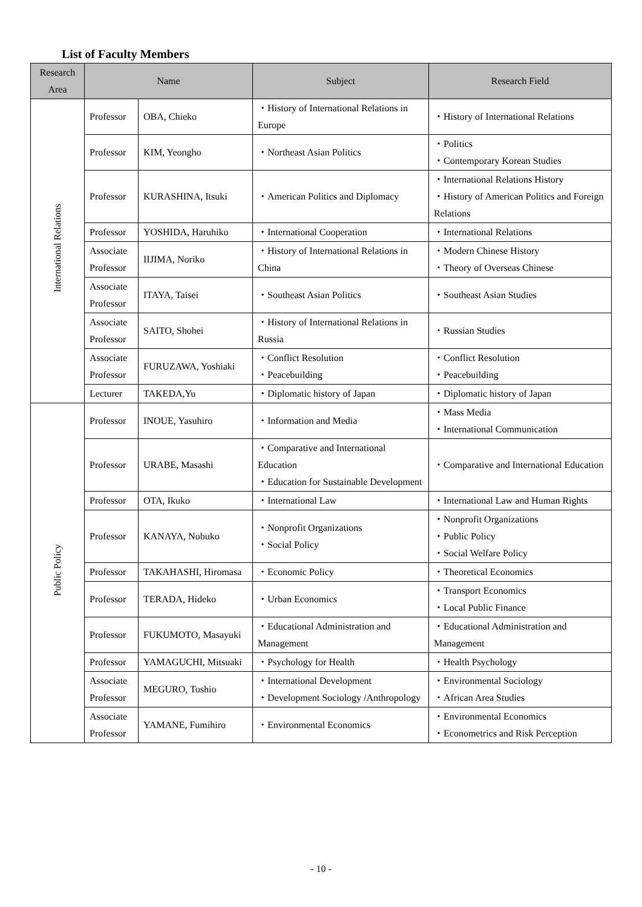List of Faculty Members
| Research Area | Name | | Subject | Research Field |
| --- | --- | --- | --- | --- |
| International Relations | Professor | OBA, Chieko | ・History of International Relations in Europe | ・History of International Relations |
| | Professor | KIM, Yeongho | ・Northeast Asian Politics | ・Politics ・Contemporary Korean Studies |
| | Professor | KURASHINA, Itsuki | ・American Politics and Diplomacy | ・International Relations History ・History of American Politics and Foreign Relations |
| | Professor | YOSHIDA, Haruhiko | ・International Cooperation | ・International Relations |
| | Associate Professor | IIJIMA, Noriko | ・History of International Relations in China | ・Modern Chinese History ・Theory of Overseas Chinese |
| | Associate Professor | ITAYA, Taisei | ・Southeast Asian Politics | ・Southeast Asian Studies |
| | Associate Professor | SAITO, Shohei | ・History of International Relations in Russia | ・Russian Studies |
| | Associate Professor | FURUZAWA, Yoshiaki | ・Conflict Resolution ・Peacebuilding | ・Conflict Resolution ・Peacebuilding |
| | Lecturer | TAKEDA,Yu | ・Diplomatic history of Japan | ・Diplomatic history of Japan |
| Public Policy | Professor | INOUE, Yasuhiro | ・Information and Media | ・Mass Media ・International Communication |
| | Professor | URABE, Masashi | ・Comparative and International Education ・Education for Sustainable Development | ・Comparative and International Education |
| | Professor | OTA, Ikuko | ・International Law | ・International Law and Human Rights |
| | Professor | KANAYA, Nobuko | ・Nonprofit Organizations ・Social Policy | ・Nonprofit Organizations ・Public Policy ・Social Welfare Policy |
| | Professor | TAKAHASHI, Hiromasa | ・Economic Policy | ・Theoretical Economics |
| | Professor | TERADA, Hideko | ・Urban Economics | ・Transport Economics ・Local Public Finance |
| | Professor | FUKUMOTO, Masayuki | ・Educational Administration and Management | ・Educational Administration and Management |
| | Professor | YAMAGUCHI, Mitsuaki | ・Psychology for Health | ・Health Psychology |
| | Associate Professor | MEGURO, Toshio | ・International Development ・Development Sociology /Anthropology | ・Environmental Sociology ・African Area Studies |
| | Associate Professor | YAMANE, Fumihiro | ・Environmental Economics | ・Environmental Economics ・Econometrics and Risk Perception |
- 10 -